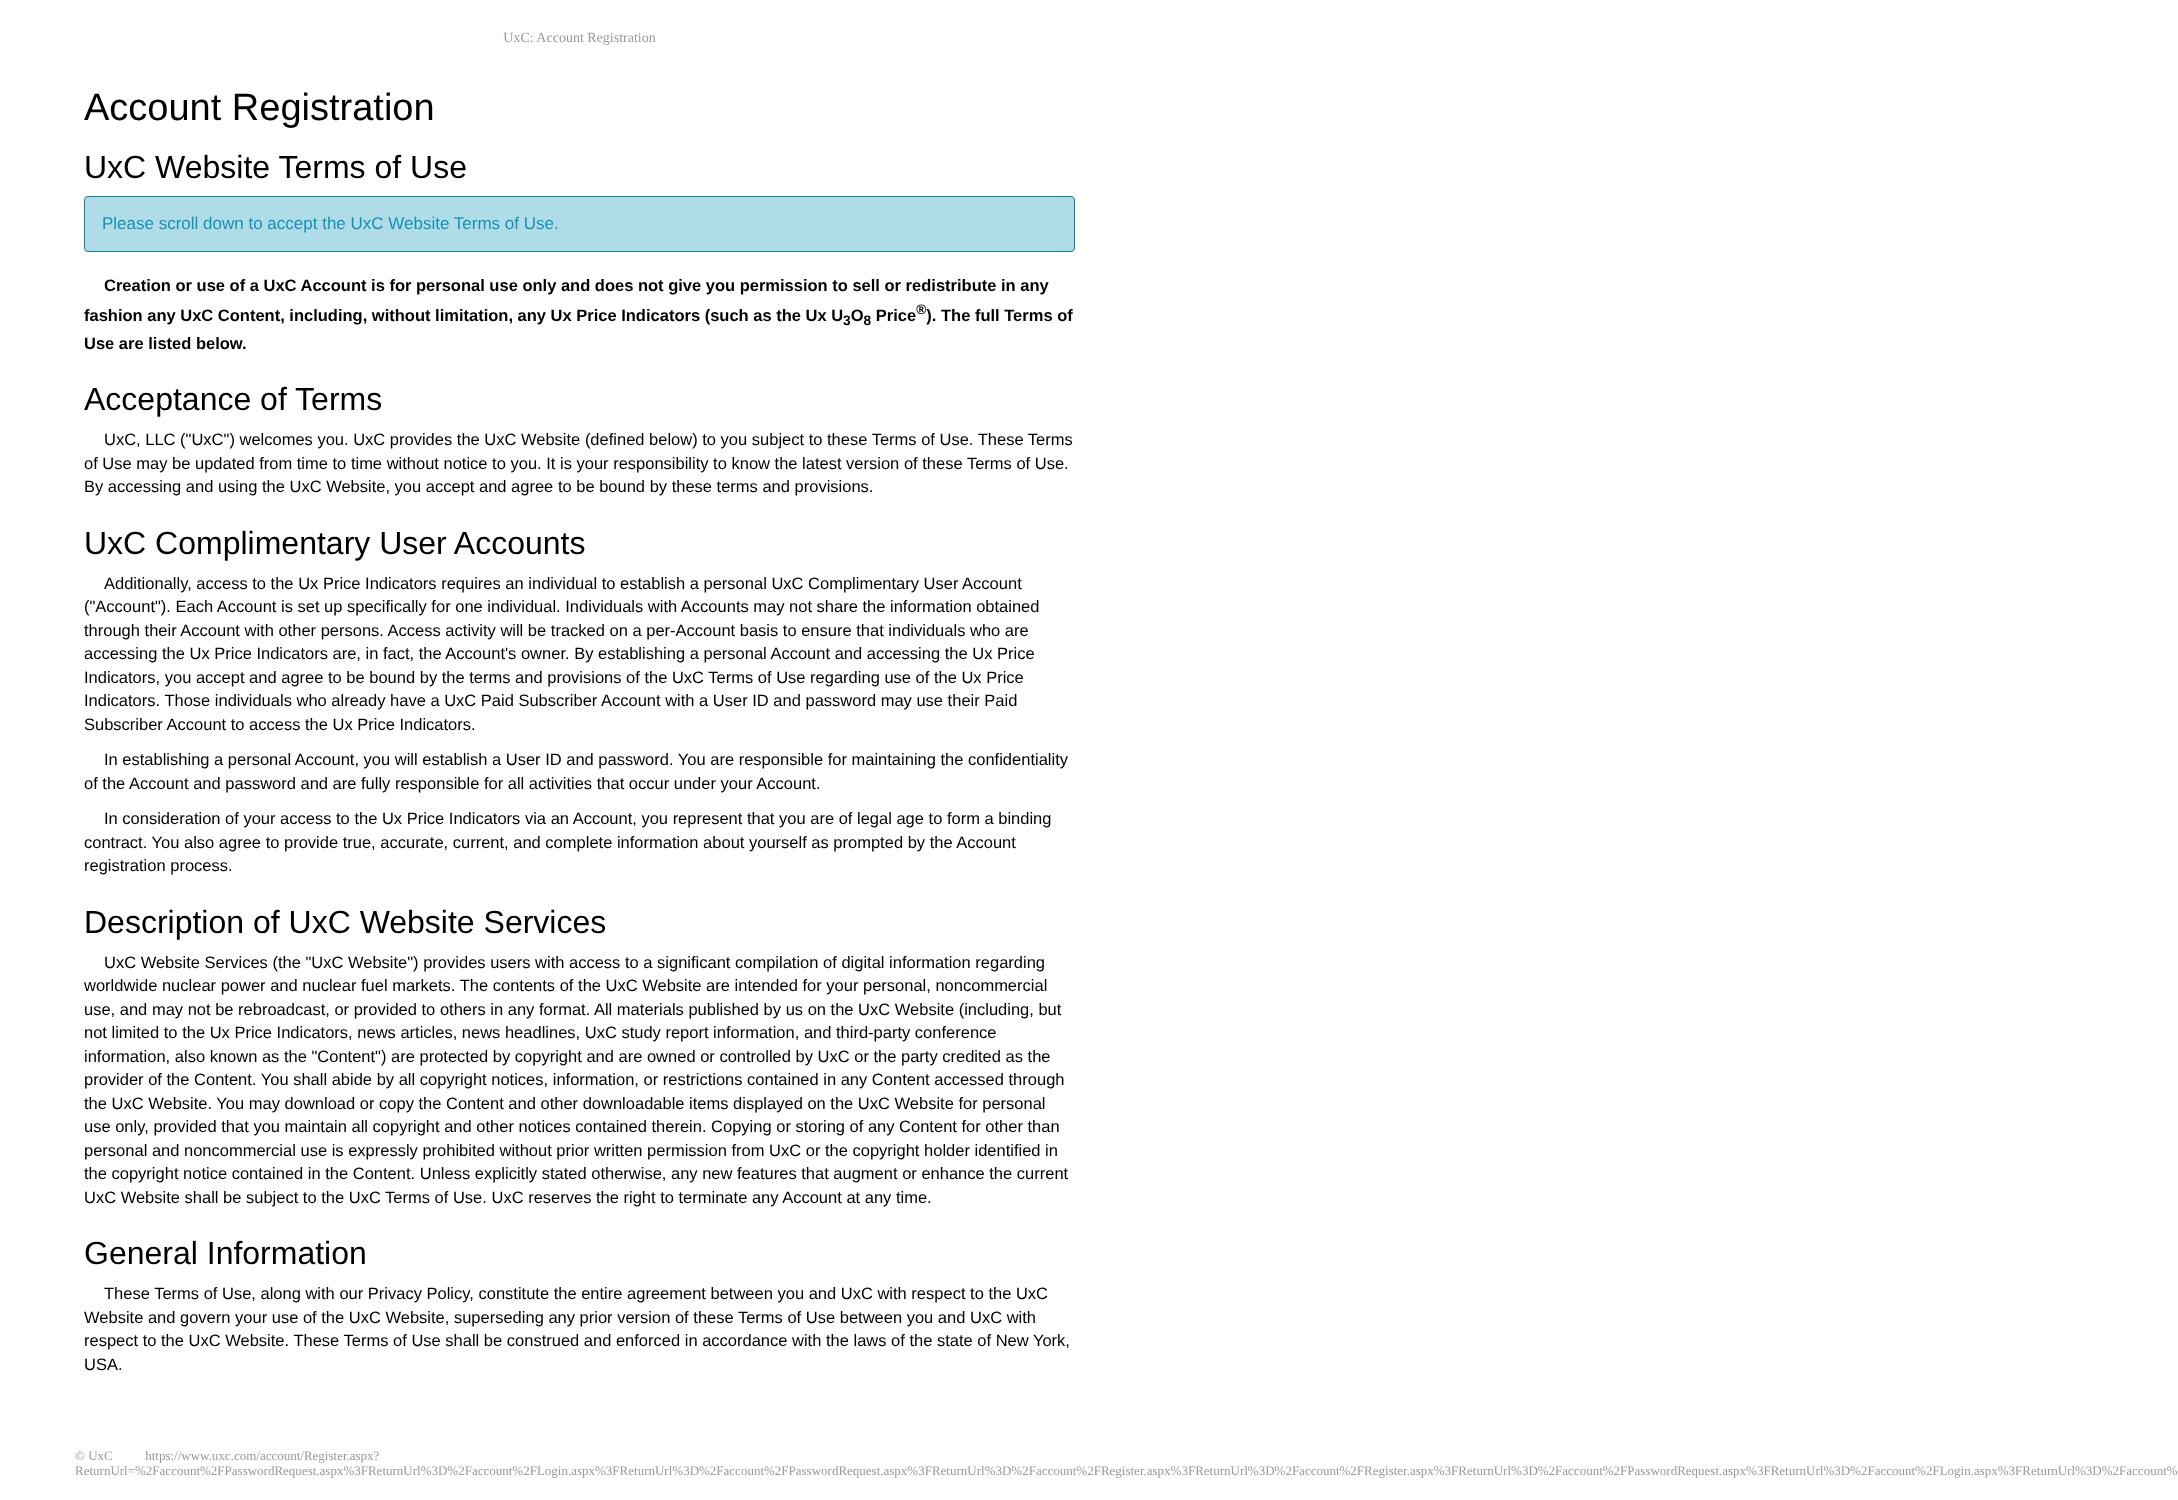UxC: Account Registration
Account Registration
UxC Website Terms of Use
Please scroll down to accept the UxC Website Terms of Use.
Creation or use of a UxC Account is for personal use only and does not give you permission to sell or redistribute in any fashion any UxC Content, including, without limitation, any Ux Price Indicators (such as the Ux U<sub>3</sub>O<sub>8</sub> Price<sup>®</sup>). The full Terms of Use are listed below.
Acceptance of Terms
UxC, LLC ("UxC") welcomes you. UxC provides the UxC Website (defined below) to you subject to these Terms of Use. These Terms of Use may be updated from time to time without notice to you. It is your responsibility to know the latest version of these Terms of Use. By accessing and using the UxC Website, you accept and agree to be bound by these terms and provisions.
UxC Complimentary User Accounts
Additionally, access to the Ux Price Indicators requires an individual to establish a personal UxC Complimentary User Account ("Account"). Each Account is set up specifically for one individual. Individuals with Accounts may not share the information obtained through their Account with other persons. Access activity will be tracked on a per-Account basis to ensure that individuals who are accessing the Ux Price Indicators are, in fact, the Account's owner. By establishing a personal Account and accessing the Ux Price Indicators, you accept and agree to be bound by the terms and provisions of the UxC Terms of Use regarding use of the Ux Price Indicators. Those individuals who already have a UxC Paid Subscriber Account with a User ID and password may use their Paid Subscriber Account to access the Ux Price Indicators.
In establishing a personal Account, you will establish a User ID and password. You are responsible for maintaining the confidentiality of the Account and password and are fully responsible for all activities that occur under your Account.
In consideration of your access to the Ux Price Indicators via an Account, you represent that you are of legal age to form a binding contract. You also agree to provide true, accurate, current, and complete information about yourself as prompted by the Account registration process.
Description of UxC Website Services
UxC Website Services (the "UxC Website") provides users with access to a significant compilation of digital information regarding worldwide nuclear power and nuclear fuel markets. The contents of the UxC Website are intended for your personal, noncommercial use, and may not be rebroadcast, or provided to others in any format. All materials published by us on the UxC Website (including, but not limited to the Ux Price Indicators, news articles, news headlines, UxC study report information, and third-party conference information, also known as the "Content") are protected by copyright and are owned or controlled by UxC or the party credited as the provider of the Content. You shall abide by all copyright notices, information, or restrictions contained in any Content accessed through the UxC Website. You may download or copy the Content and other downloadable items displayed on the UxC Website for personal use only, provided that you maintain all copyright and other notices contained therein. Copying or storing of any Content for other than personal and noncommercial use is expressly prohibited without prior written permission from UxC or the copyright holder identified in the copyright notice contained in the Content. Unless explicitly stated otherwise, any new features that augment or enhance the current UxC Website shall be subject to the UxC Terms of Use. UxC reserves the right to terminate any Account at any time.
General Information
These Terms of Use, along with our Privacy Policy, constitute the entire agreement between you and UxC with respect to the UxC Website and govern your use of the UxC Website, superseding any prior version of these Terms of Use between you and UxC with respect to the UxC Website. These Terms of Use shall be construed and enforced in accordance with the laws of the state of New York, USA.
© UxC https://www.uxc.com/account/Register.aspx?ReturnUrl=%2Faccount%2FPasswordRequest.aspx%3FReturnUrl%3D%2Faccount%2FLogin.aspx%3FReturnUrl%3D%2Faccount%2FPasswordRequest.aspx%3FReturnUrl%3D%2Faccount%2FRegister.aspx%3FReturnUrl%3D%2Faccount%2FRegister.aspx%3FReturnUrl%3D%2Faccount%2FPasswordRequest.aspx%3FReturnUrl%3D%2Faccount%2FLogin.aspx%3FReturnUrl%3D%2Faccount%